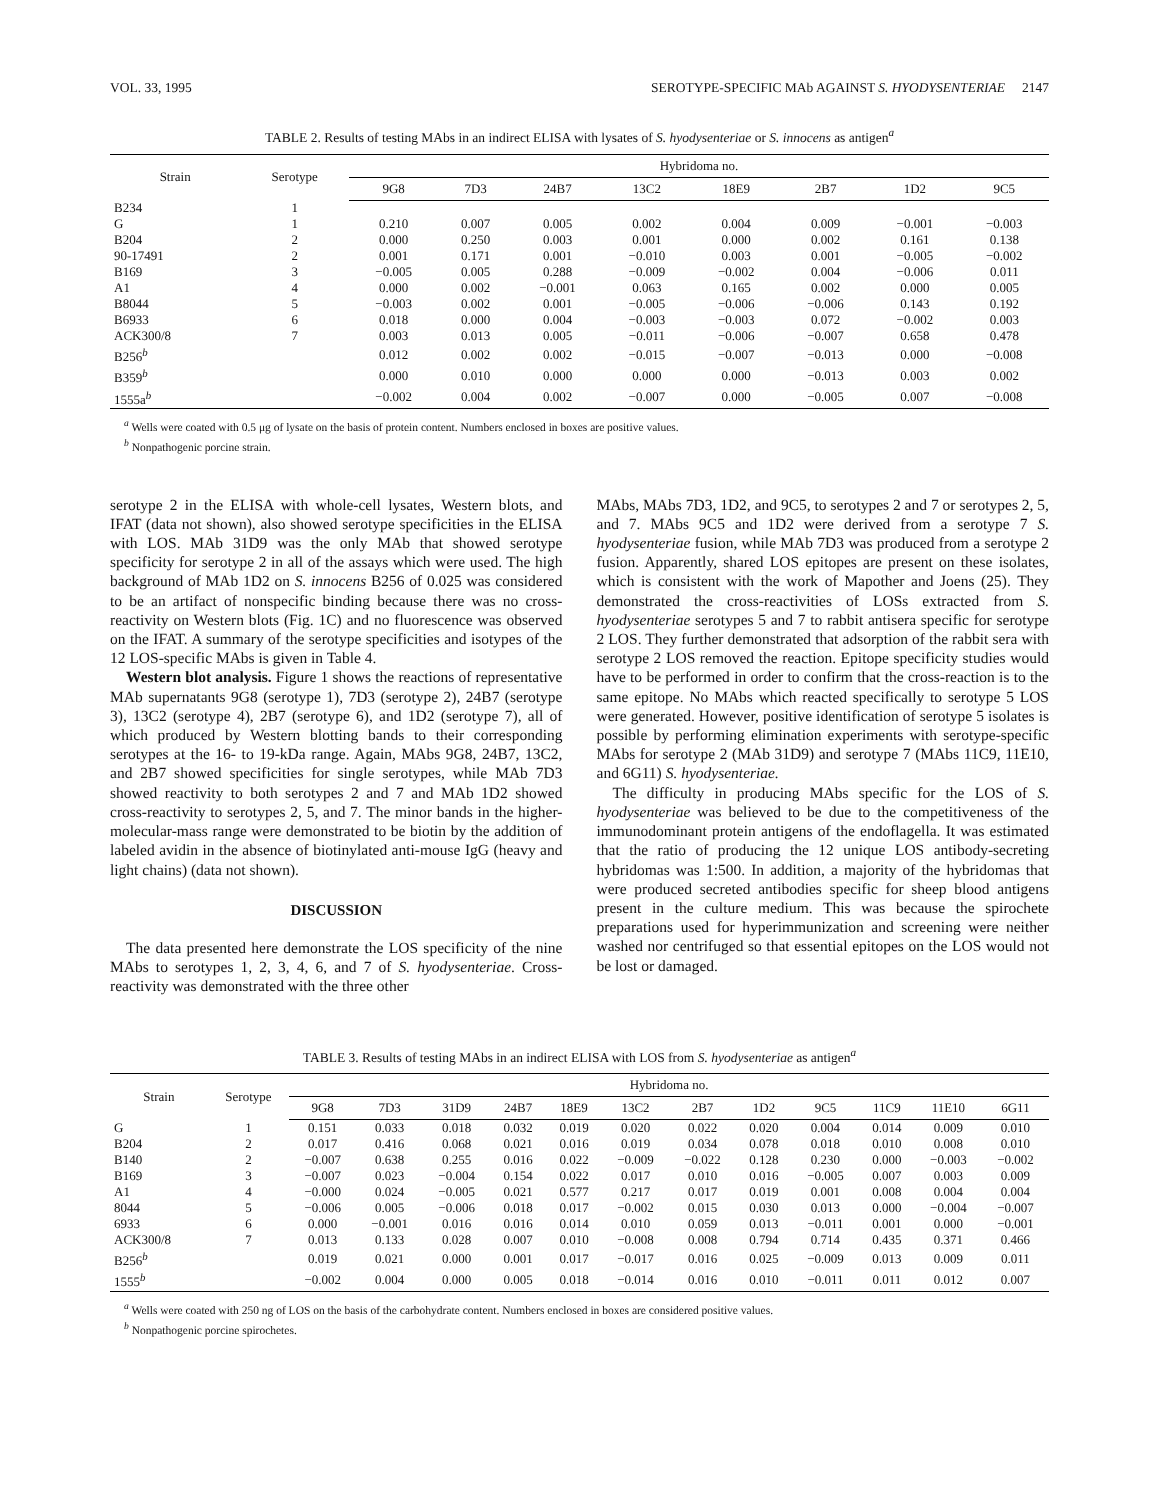VOL. 33, 1995 SEROTYPE-SPECIFIC MAb AGAINST S. HYODYSENTERIAE 2147
TABLE 2. Results of testing MAbs in an indirect ELISA with lysates of S. hyodysenteriae or S. innocens as antigen<sup>a</sup>
| Strain | Serotype | Hybridoma no. | | | | | | | |
| --- | --- | --- | --- | --- | --- | --- | --- | --- | --- |
| | | 9G8 | 7D3 | 24B7 | 13C2 | 18E9 | 2B7 | 1D2 | 9C5 |
| B234 | 1 | | | | | | | | |
| G | 1 | 0.210 | 0.007 | 0.005 | 0.002 | 0.004 | 0.009 | −0.001 | −0.003 |
| B204 | 2 | 0.000 | 0.250 | 0.003 | 0.001 | 0.000 | 0.002 | 0.161 | 0.138 |
| 90-17491 | 2 | 0.001 | 0.171 | 0.001 | −0.010 | 0.003 | 0.001 | −0.005 | −0.002 |
| B169 | 3 | −0.005 | 0.005 | 0.288 | −0.009 | −0.002 | 0.004 | −0.006 | 0.011 |
| A1 | 4 | 0.000 | 0.002 | −0.001 | 0.063 | 0.165 | 0.002 | 0.000 | 0.005 |
| B8044 | 5 | −0.003 | 0.002 | 0.001 | −0.005 | −0.006 | −0.006 | 0.143 | 0.192 |
| B6933 | 6 | 0.018 | 0.000 | 0.004 | −0.003 | −0.003 | 0.072 | −0.002 | 0.003 |
| ACK300/8 | 7 | 0.003 | 0.013 | 0.005 | −0.011 | −0.006 | −0.007 | 0.658 | 0.478 |
| B256<sup>b</sup> | | 0.012 | 0.002 | 0.002 | −0.015 | −0.007 | −0.013 | 0.000 | −0.008 |
| B359<sup>b</sup> | | 0.000 | 0.010 | 0.000 | 0.000 | 0.000 | −0.013 | 0.003 | 0.002 |
| 1555a<sup>b</sup> | | −0.002 | 0.004 | 0.002 | −0.007 | 0.000 | −0.005 | 0.007 | −0.008 |
<sup>a</sup> Wells were coated with 0.5 μg of lysate on the basis of protein content. Numbers enclosed in boxes are positive values.
<sup>b</sup> Nonpathogenic porcine strain.
serotype 2 in the ELISA with whole-cell lysates, Western blots, and IFAT (data not shown), also showed serotype specificities in the ELISA with LOS. MAb 31D9 was the only MAb that showed serotype specificity for serotype 2 in all of the assays which were used. The high background of MAb 1D2 on S. innocens B256 of 0.025 was considered to be an artifact of nonspecific binding because there was no cross-reactivity on Western blots (Fig. 1C) and no fluorescence was observed on the IFAT. A summary of the serotype specificities and isotypes of the 12 LOS-specific MAbs is given in Table 4.
Western blot analysis. Figure 1 shows the reactions of representative MAb supernatants 9G8 (serotype 1), 7D3 (serotype 2), 24B7 (serotype 3), 13C2 (serotype 4), 2B7 (serotype 6), and 1D2 (serotype 7), all of which produced by Western blotting bands to their corresponding serotypes at the 16- to 19-kDa range. Again, MAbs 9G8, 24B7, 13C2, and 2B7 showed specificities for single serotypes, while MAb 7D3 showed reactivity to both serotypes 2 and 7 and MAb 1D2 showed cross-reactivity to serotypes 2, 5, and 7. The minor bands in the higher-molecular-mass range were demonstrated to be biotin by the addition of labeled avidin in the absence of biotinylated anti-mouse IgG (heavy and light chains) (data not shown).
DISCUSSION
The data presented here demonstrate the LOS specificity of the nine MAbs to serotypes 1, 2, 3, 4, 6, and 7 of S. hyodysenteriae. Cross-reactivity was demonstrated with the three other
MAbs, MAbs 7D3, 1D2, and 9C5, to serotypes 2 and 7 or serotypes 2, 5, and 7. MAbs 9C5 and 1D2 were derived from a serotype 7 S. hyodysenteriae fusion, while MAb 7D3 was produced from a serotype 2 fusion. Apparently, shared LOS epitopes are present on these isolates, which is consistent with the work of Mapother and Joens (25). They demonstrated the cross-reactivities of LOSs extracted from S. hyodysenteriae serotypes 5 and 7 to rabbit antisera specific for serotype 2 LOS. They further demonstrated that adsorption of the rabbit sera with serotype 2 LOS removed the reaction. Epitope specificity studies would have to be performed in order to confirm that the cross-reaction is to the same epitope. No MAbs which reacted specifically to serotype 5 LOS were generated. However, positive identification of serotype 5 isolates is possible by performing elimination experiments with serotype-specific MAbs for serotype 2 (MAb 31D9) and serotype 7 (MAbs 11C9, 11E10, and 6G11) S. hyodysenteriae.
The difficulty in producing MAbs specific for the LOS of S. hyodysenteriae was believed to be due to the competitiveness of the immunodominant protein antigens of the endoflagella. It was estimated that the ratio of producing the 12 unique LOS antibody-secreting hybridomas was 1:500. In addition, a majority of the hybridomas that were produced secreted antibodies specific for sheep blood antigens present in the culture medium. This was because the spirochete preparations used for hyperimmunization and screening were neither washed nor centrifuged so that essential epitopes on the LOS would not be lost or damaged.
TABLE 3. Results of testing MAbs in an indirect ELISA with LOS from S. hyodysenteriae as antigen<sup>a</sup>
| Strain | Serotype | Hybridoma no. | | | | | | | | | | | |
| --- | --- | --- | --- | --- | --- | --- | --- | --- | --- | --- | --- | --- | --- |
| | | 9G8 | 7D3 | 31D9 | 24B7 | 18E9 | 13C2 | 2B7 | 1D2 | 9C5 | 11C9 | 11E10 | 6G11 |
| G | 1 | 0.151 | 0.033 | 0.018 | 0.032 | 0.019 | 0.020 | 0.022 | 0.020 | 0.004 | 0.014 | 0.009 | 0.010 |
| B204 | 2 | 0.017 | 0.416 | 0.068 | 0.021 | 0.016 | 0.019 | 0.034 | 0.078 | 0.018 | 0.010 | 0.008 | 0.010 |
| B140 | 2 | −0.007 | 0.638 | 0.255 | 0.016 | 0.022 | −0.009 | −0.022 | 0.128 | 0.230 | 0.000 | −0.003 | −0.002 |
| B169 | 3 | −0.007 | 0.023 | −0.004 | 0.154 | 0.022 | 0.017 | 0.010 | 0.016 | −0.005 | 0.007 | 0.003 | 0.009 |
| A1 | 4 | −0.000 | 0.024 | −0.005 | 0.021 | 0.577 | 0.217 | 0.017 | 0.019 | 0.001 | 0.008 | 0.004 | 0.004 |
| 8044 | 5 | −0.006 | 0.005 | −0.006 | 0.018 | 0.017 | −0.002 | 0.015 | 0.030 | 0.013 | 0.000 | −0.004 | −0.007 |
| 6933 | 6 | 0.000 | −0.001 | 0.016 | 0.016 | 0.014 | 0.010 | 0.059 | 0.013 | −0.011 | 0.001 | 0.000 | −0.001 |
| ACK300/8 | 7 | 0.013 | 0.133 | 0.028 | 0.007 | 0.010 | −0.008 | 0.008 | 0.794 | 0.714 | 0.435 | 0.371 | 0.466 |
| B256<sup>b</sup> | | 0.019 | 0.021 | 0.000 | 0.001 | 0.017 | −0.017 | 0.016 | 0.025 | −0.009 | 0.013 | 0.009 | 0.011 |
| 1555<sup>b</sup> | | −0.002 | 0.004 | 0.000 | 0.005 | 0.018 | −0.014 | 0.016 | 0.010 | −0.011 | 0.011 | 0.012 | 0.007 |
<sup>a</sup> Wells were coated with 250 ng of LOS on the basis of the carbohydrate content. Numbers enclosed in boxes are considered positive values.
<sup>b</sup> Nonpathogenic porcine spirochetes.